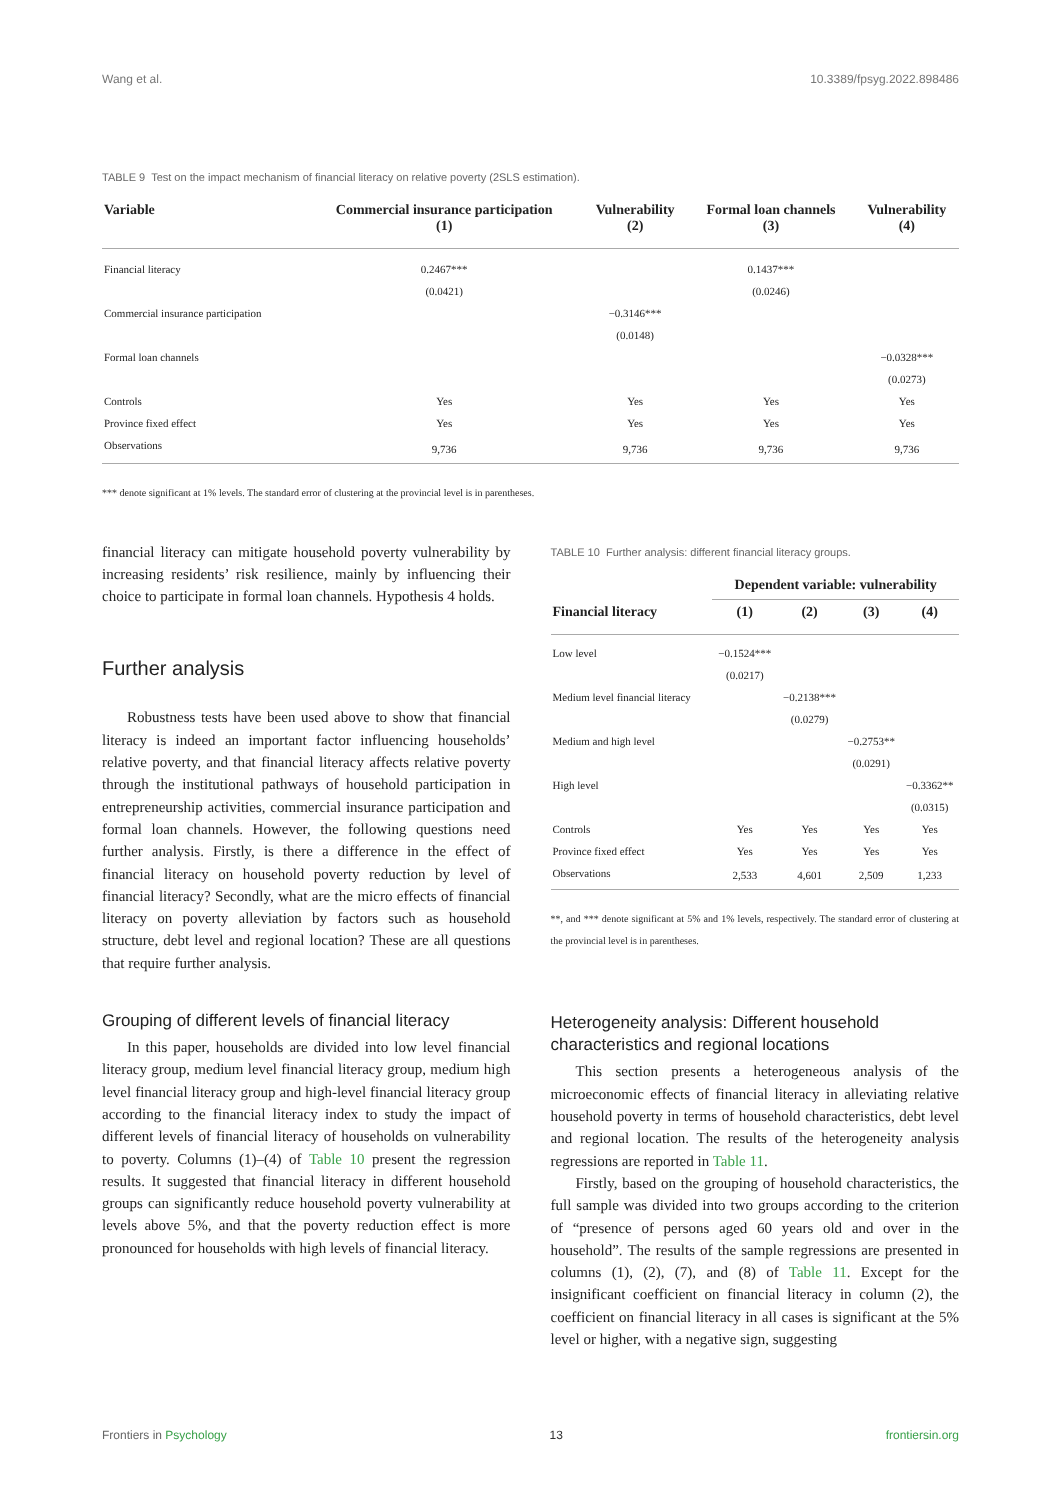Wang et al. 10.3389/fpsyg.2022.898486
TABLE 9 Test on the impact mechanism of financial literacy on relative poverty (2SLS estimation).
| Variable | Commercial insurance participation (1) | Vulnerability (2) | Formal loan channels (3) | Vulnerability (4) |
| --- | --- | --- | --- | --- |
| Financial literacy | 0.2467*** | | 0.1437*** | |
| | (0.0421) | | (0.0246) | |
| Commercial insurance participation | | −0.3146*** | | |
| | | (0.0148) | | |
| Formal loan channels | | | | −0.0328*** |
| | | | | (0.0273) |
| Controls | Yes | Yes | Yes | Yes |
| Province fixed effect | Yes | Yes | Yes | Yes |
| Observations | 9,736 | 9,736 | 9,736 | 9,736 |
*** denote significant at 1% levels. The standard error of clustering at the provincial level is in parentheses.
financial literacy can mitigate household poverty vulnerability by increasing residents’ risk resilience, mainly by influencing their choice to participate in formal loan channels. Hypothesis 4 holds.
Further analysis
Robustness tests have been used above to show that financial literacy is indeed an important factor influencing households’ relative poverty, and that financial literacy affects relative poverty through the institutional pathways of household participation in entrepreneurship activities, commercial insurance participation and formal loan channels. However, the following questions need further analysis. Firstly, is there a difference in the effect of financial literacy on household poverty reduction by level of financial literacy? Secondly, what are the micro effects of financial literacy on poverty alleviation by factors such as household structure, debt level and regional location? These are all questions that require further analysis.
Grouping of different levels of financial literacy
In this paper, households are divided into low level financial literacy group, medium level financial literacy group, medium high level financial literacy group and high-level financial literacy group according to the financial literacy index to study the impact of different levels of financial literacy of households on vulnerability to poverty. Columns (1)–(4) of Table 10 present the regression results. It suggested that financial literacy in different household groups can significantly reduce household poverty vulnerability at levels above 5%, and that the poverty reduction effect is more pronounced for households with high levels of financial literacy.
TABLE 10 Further analysis: different financial literacy groups.
| | Dependent variable: vulnerability | | | |
| --- | --- | --- | --- | --- |
| Financial literacy | (1) | (2) | (3) | (4) |
| Low level | −0.1524*** | | | |
| | (0.0217) | | | |
| Medium level financial literacy | | −0.2138*** | | |
| | | (0.0279) | | |
| Medium and high level | | | −0.2753** | |
| | | | (0.0291) | |
| High level | | | | −0.3362** |
| | | | | (0.0315) |
| Controls | Yes | Yes | Yes | Yes |
| Province fixed effect | Yes | Yes | Yes | Yes |
| Observations | 2,533 | 4,601 | 2,509 | 1,233 |
**, and *** denote significant at 5% and 1% levels, respectively. The standard error of clustering at the provincial level is in parentheses.
Heterogeneity analysis: Different household characteristics and regional locations
This section presents a heterogeneous analysis of the microeconomic effects of financial literacy in alleviating relative household poverty in terms of household characteristics, debt level and regional location. The results of the heterogeneity analysis regressions are reported in Table 11.
Firstly, based on the grouping of household characteristics, the full sample was divided into two groups according to the criterion of “presence of persons aged 60 years old and over in the household”. The results of the sample regressions are presented in columns (1), (2), (7), and (8) of Table 11. Except for the insignificant coefficient on financial literacy in column (2), the coefficient on financial literacy in all cases is significant at the 5% level or higher, with a negative sign, suggesting
Frontiers in Psychology 13 frontiersin.org